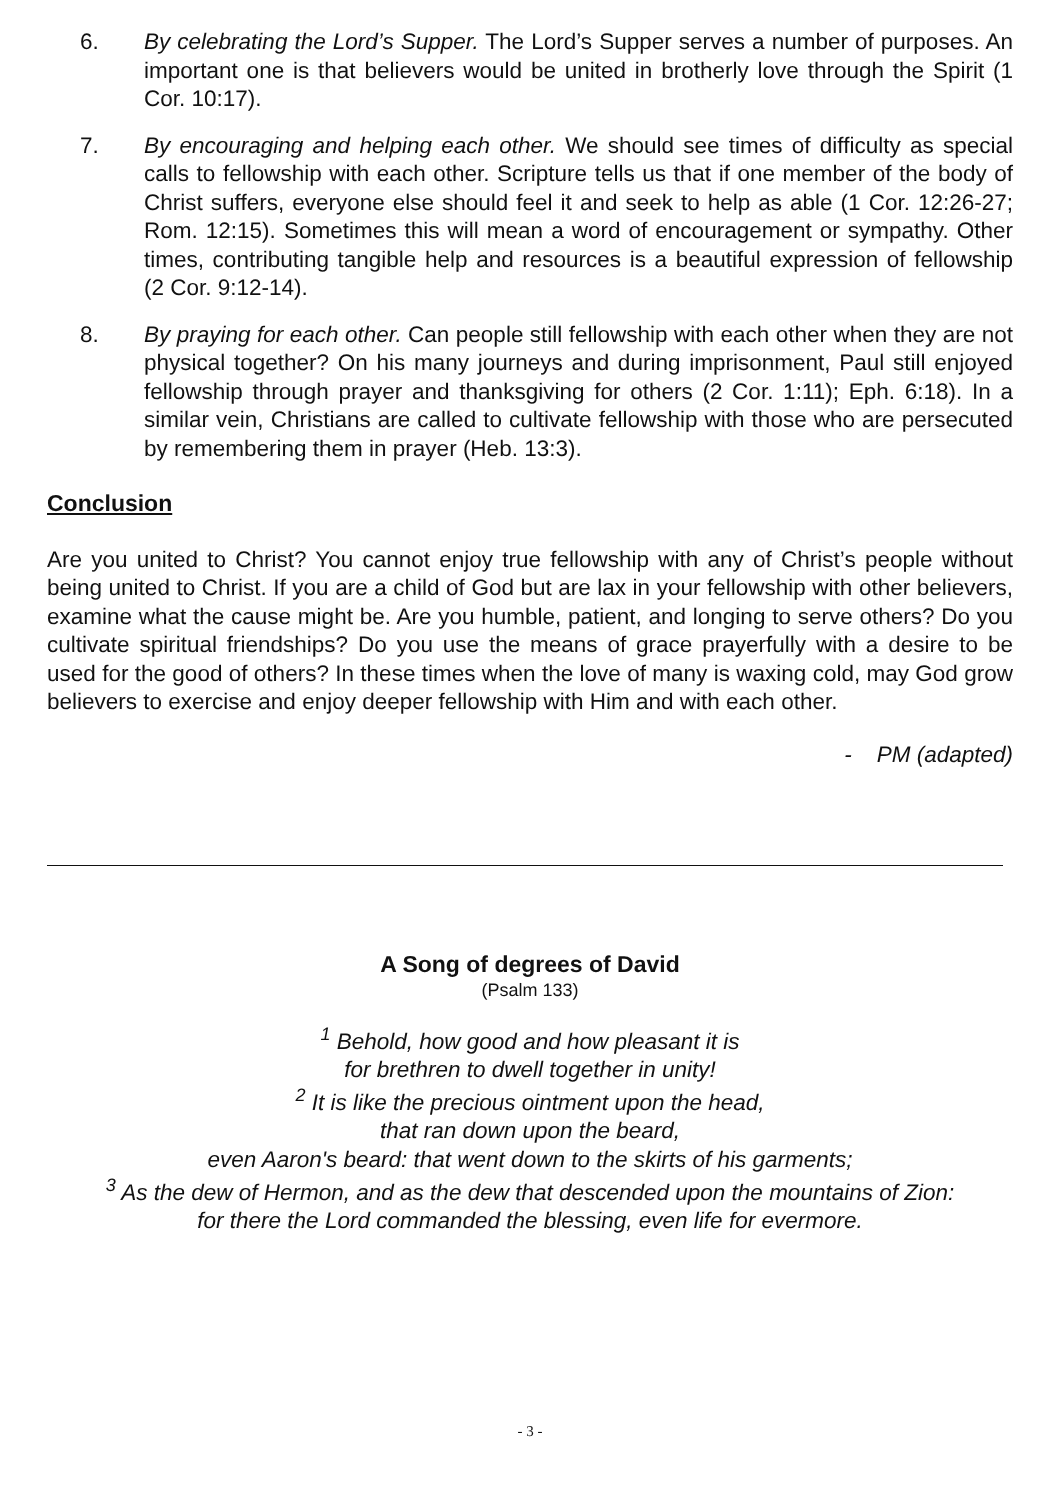6. By celebrating the Lord’s Supper. The Lord’s Supper serves a number of purposes. An important one is that believers would be united in brotherly love through the Spirit (1 Cor. 10:17).
7. By encouraging and helping each other. We should see times of difficulty as special calls to fellowship with each other. Scripture tells us that if one member of the body of Christ suffers, everyone else should feel it and seek to help as able (1 Cor. 12:26-27; Rom. 12:15). Sometimes this will mean a word of encouragement or sympathy. Other times, contributing tangible help and resources is a beautiful expression of fellowship (2 Cor. 9:12-14).
8. By praying for each other. Can people still fellowship with each other when they are not physical together? On his many journeys and during imprisonment, Paul still enjoyed fellowship through prayer and thanksgiving for others (2 Cor. 1:11); Eph. 6:18). In a similar vein, Christians are called to cultivate fellowship with those who are persecuted by remembering them in prayer (Heb. 13:3).
Conclusion
Are you united to Christ? You cannot enjoy true fellowship with any of Christ’s people without being united to Christ. If you are a child of God but are lax in your fellowship with other believers, examine what the cause might be. Are you humble, patient, and longing to serve others? Do you cultivate spiritual friendships? Do you use the means of grace prayerfully with a desire to be used for the good of others? In these times when the love of many is waxing cold, may God grow believers to exercise and enjoy deeper fellowship with Him and with each other.
- PM (adapted)
A Song of degrees of David
(Psalm 133)
<sup>1</sup> Behold, how good and how pleasant it is
for brethren to dwell together in unity!
<sup>2</sup> It is like the precious ointment upon the head,
that ran down upon the beard,
even Aaron's beard: that went down to the skirts of his garments;
<sup>3</sup> As the dew of Hermon, and as the dew that descended upon the mountains of Zion:
for there the Lord commanded the blessing, even life for evermore.
- 3 -